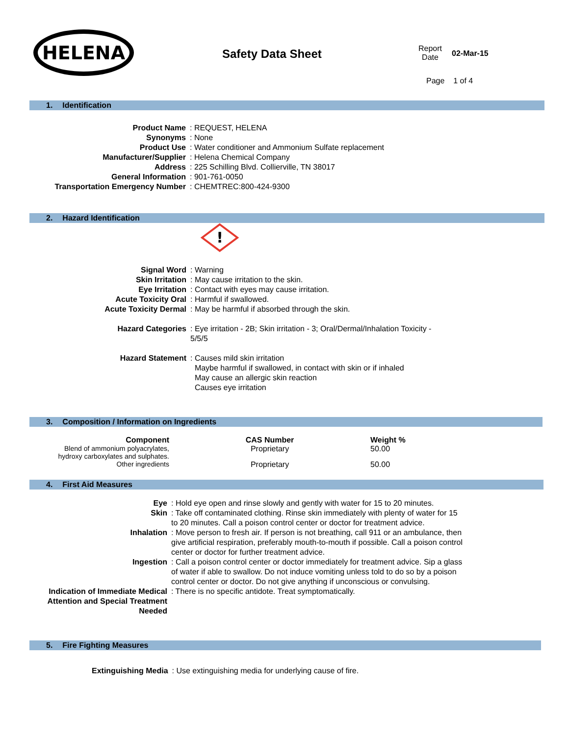HELENA
Safety Data Sheet
Report
Date
02-Mar-15
Page 1 of 4
1. Identification
| Product Name | : REQUEST, HELENA |
| Synonyms | : None |
| Product Use | : Water conditioner and Ammonium Sulfate replacement |
| Manufacturer/Supplier | : Helena Chemical Company |
| Address | : 225 Schilling Blvd. Collierville, TN 38017 |
| General Information | : 901-761-0050 |
| Transportation Emergency Number | : CHEMTREC:800-424-9300 |
2. Hazard Identification
!
| Signal Word | : Warning |
| Skin Irritation | : May cause irritation to the skin. |
| Eye Irritation | : Contact with eyes may cause irritation. |
| Acute Toxicity Oral | : Harmful if swallowed. |
| Acute Toxicity Dermal | : May be harmful if absorbed through the skin. |
| Hazard Categories | : Eye irritation - 2B; Skin irritation - 3; Oral/Dermal/Inhalation Toxicity - 5/5/5 |
| Hazard Statement | : Causes mild skin irritation Maybe harmful if swallowed, in contact with skin or if inhaled May cause an allergic skin reaction Causes eye irritation |
3. Composition / Information on Ingredients
| Component | CAS Number | Weight % |
| --- | --- | --- |
| Blend of ammonium polyacrylates, hydroxy carboxylates and sulphates. | Proprietary | 50.00 |
| Other ingredients | Proprietary | 50.00 |
4. First Aid Measures
| Eye | : Hold eye open and rinse slowly and gently with water for 15 to 20 minutes. |
| Skin | : Take off contaminated clothing. Rinse skin immediately with plenty of water for 15 to 20 minutes. Call a poison control center or doctor for treatment advice. |
| Inhalation | : Move person to fresh air. If person is not breathing, call 911 or an ambulance, then give artificial respiration, preferably mouth-to-mouth if possible. Call a poison control center or doctor for further treatment advice. |
| Ingestion | : Call a poison control center or doctor immediately for treatment advice. Sip a glass of water if able to swallow. Do not induce vomiting unless told to do so by a poison control center or doctor. Do not give anything if unconscious or convulsing. |
| Indication of Immediate Medical Attention and Special Treatment Needed | : There is no specific antidote. Treat symptomatically. |
5. Fire Fighting Measures
| Extinguishing Media | : Use extinguishing media for underlying cause of fire. |